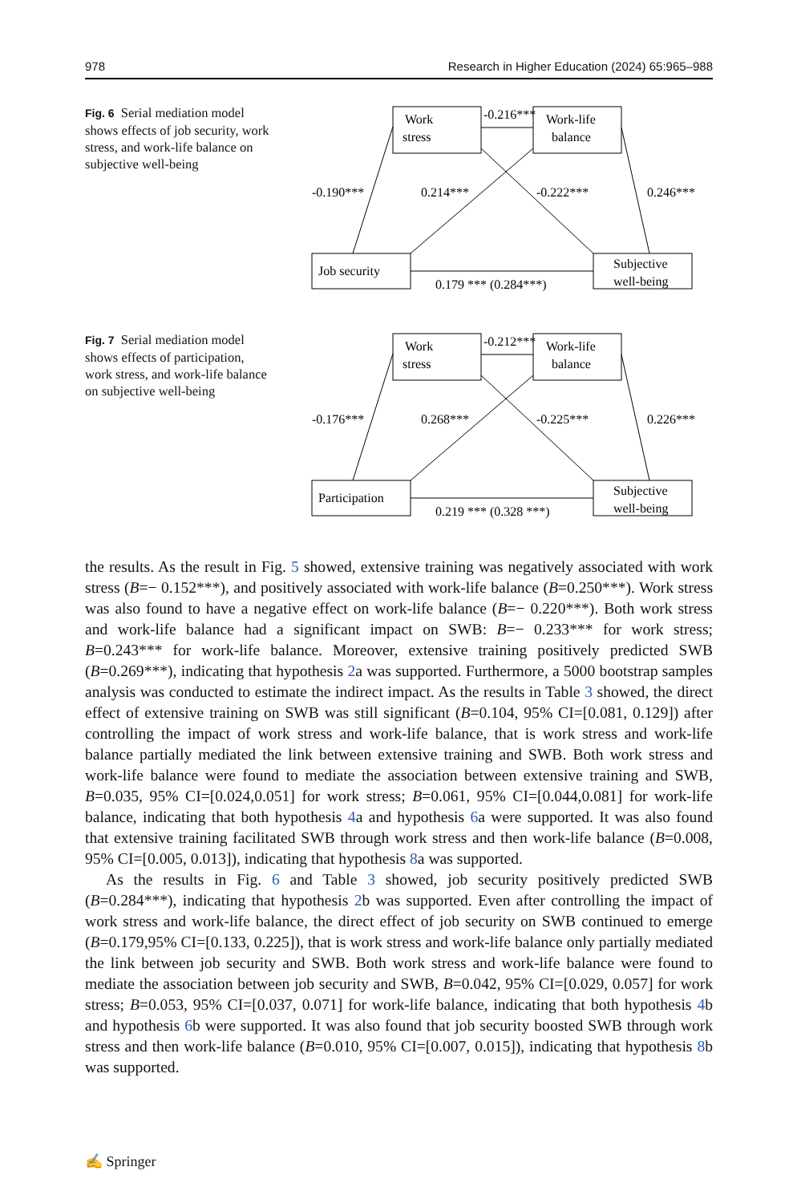978 Research in Higher Education (2024) 65:965–988
Fig. 6 Serial mediation model shows effects of job security, work stress, and work-life balance on subjective well-being
Work
stress
Work-life
balance
Job security
Subjective
well-being
-0.216***
-0.190***
0.214***
-0.222***
0.246***
0.179 *** (0.284***)
Fig. 7 Serial mediation model shows effects of participation, work stress, and work-life balance on subjective well-being
Work
stress
Work-life
balance
Participation
Subjective
well-being
-0.212***
-0.176***
0.268***
-0.225***
0.226***
0.219 *** (0.328 ***)
the results. As the result in Fig. 5 showed, extensive training was negatively associated with work stress (B=− 0.152***), and positively associated with work-life balance (B=0.250***). Work stress was also found to have a negative effect on work-life balance (B=− 0.220***). Both work stress and work-life balance had a significant impact on SWB: B=− 0.233*** for work stress; B=0.243*** for work-life balance. Moreover, extensive training positively predicted SWB (B=0.269***), indicating that hypothesis 2a was supported. Furthermore, a 5000 bootstrap samples analysis was conducted to estimate the indirect impact. As the results in Table 3 showed, the direct effect of extensive training on SWB was still significant (B=0.104, 95% CI=[0.081, 0.129]) after controlling the impact of work stress and work-life balance, that is work stress and work-life balance partially mediated the link between extensive training and SWB. Both work stress and work-life balance were found to mediate the association between extensive training and SWB, B=0.035, 95% CI=[0.024,0.051] for work stress; B=0.061, 95% CI=[0.044,0.081] for work-life balance, indicating that both hypothesis 4a and hypothesis 6a were supported. It was also found that extensive training facilitated SWB through work stress and then work-life balance (B=0.008, 95% CI=[0.005, 0.013]), indicating that hypothesis 8a was supported.
As the results in Fig. 6 and Table 3 showed, job security positively predicted SWB (B=0.284***), indicating that hypothesis 2b was supported. Even after controlling the impact of work stress and work-life balance, the direct effect of job security on SWB continued to emerge (B=0.179,95% CI=[0.133, 0.225]), that is work stress and work-life balance only partially mediated the link between job security and SWB. Both work stress and work-life balance were found to mediate the association between job security and SWB, B=0.042, 95% CI=[0.029, 0.057] for work stress; B=0.053, 95% CI=[0.037, 0.071] for work-life balance, indicating that both hypothesis 4b and hypothesis 6b were supported. It was also found that job security boosted SWB through work stress and then work-life balance (B=0.010, 95% CI=[0.007, 0.015]), indicating that hypothesis 8b was supported.
✍ Springer